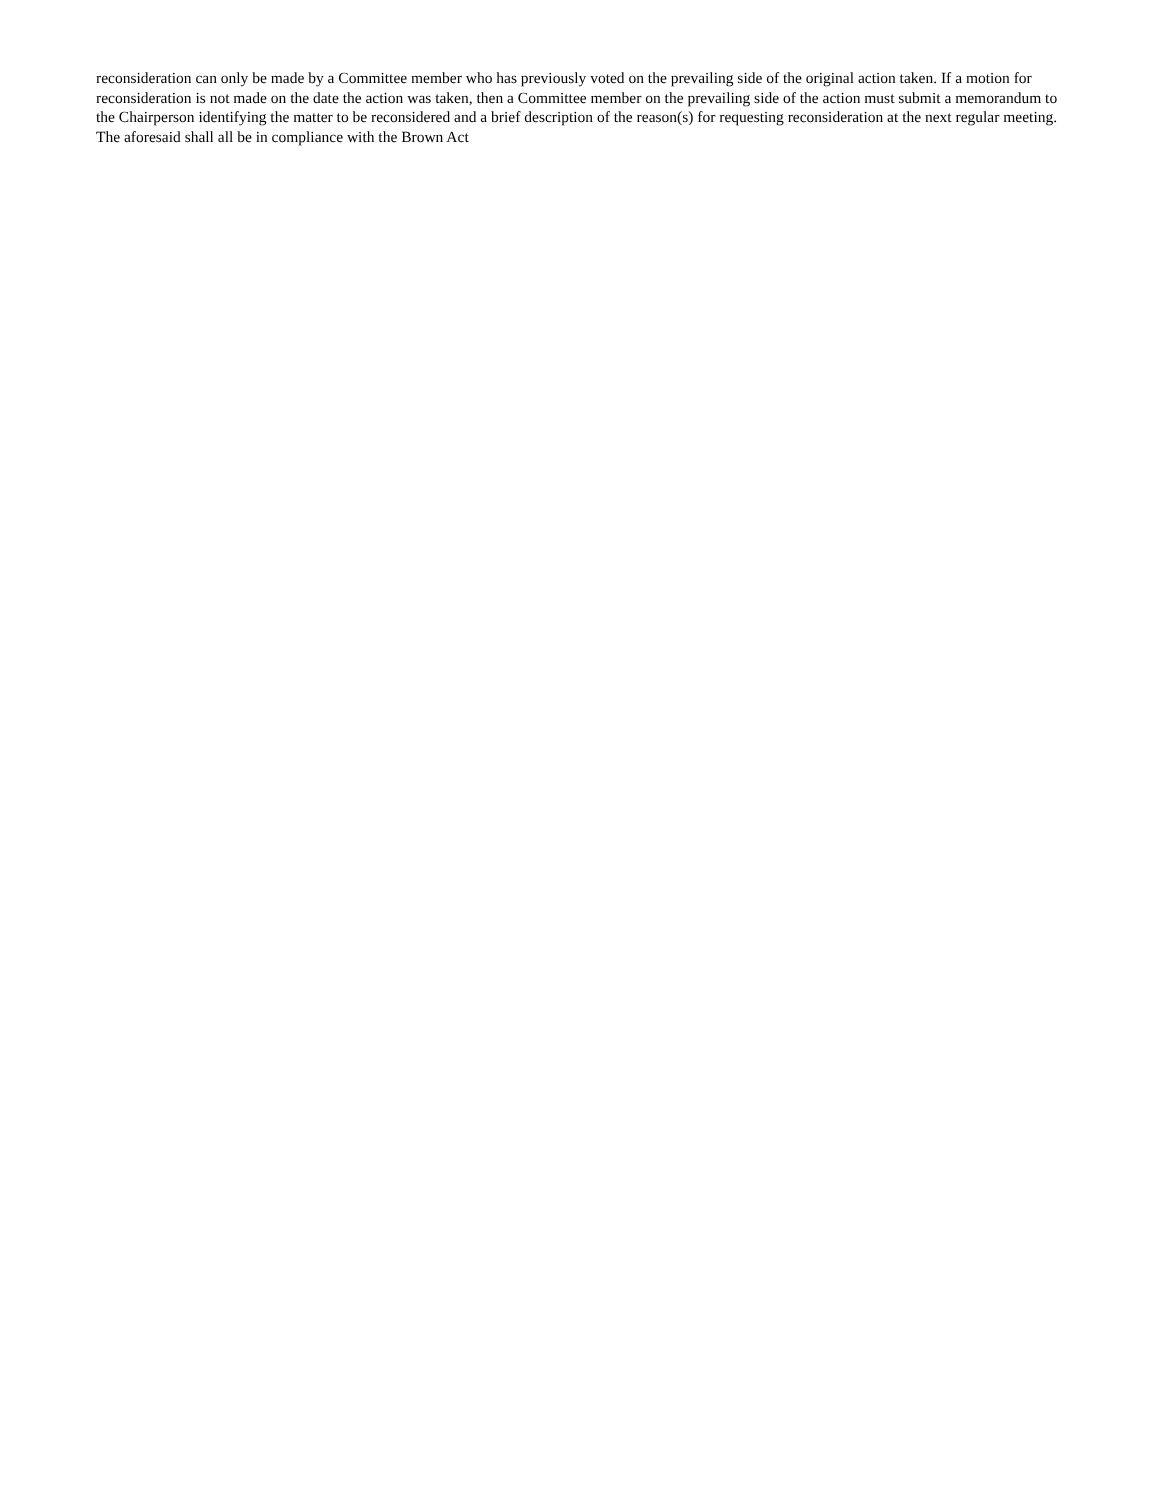reconsideration can only be made by a Committee member who has previously voted on the prevailing side of the original action taken. If a motion for reconsideration is not made on the date the action was taken, then a Committee member on the prevailing side of the action must submit a memorandum to the Chairperson identifying the matter to be reconsidered and a brief description of the reason(s) for requesting reconsideration at the next regular meeting. The aforesaid shall all be in compliance with the Brown Act